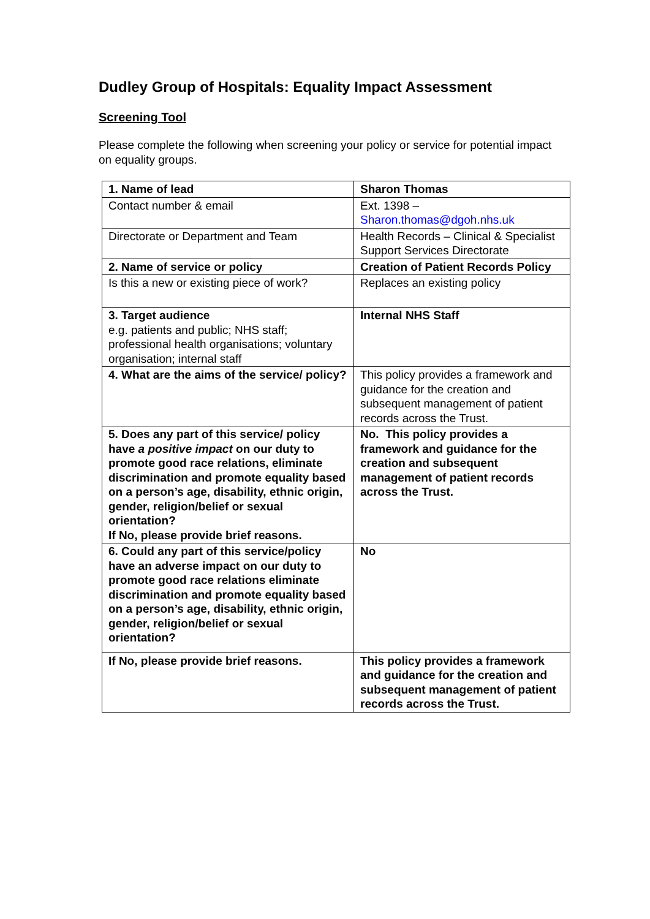Dudley Group of Hospitals: Equality Impact Assessment
Screening Tool
Please complete the following when screening your policy or service for potential impact on equality groups.
| 1. Name of lead | Sharon Thomas |
| Contact number & email | Ext. 1398 – Sharon.thomas@dgoh.nhs.uk |
| Directorate or Department and Team | Health Records – Clinical & Specialist Support Services Directorate |
| 2. Name of service or policy | Creation of Patient Records Policy |
| Is this a new or existing piece of work? | Replaces an existing policy |
| 3. Target audience e.g. patients and public; NHS staff; professional health organisations; voluntary organisation; internal staff | Internal NHS Staff |
| 4. What are the aims of the service/ policy? | This policy provides a framework and guidance for the creation and subsequent management of patient records across the Trust. |
| 5. Does any part of this service/ policy have a positive impact on our duty to promote good race relations, eliminate discrimination and promote equality based on a person’s age, disability, ethnic origin, gender, religion/belief or sexual orientation? If No, please provide brief reasons. | No. This policy provides a framework and guidance for the creation and subsequent management of patient records across the Trust. |
| 6. Could any part of this service/policy have an adverse impact on our duty to promote good race relations eliminate discrimination and promote equality based on a person’s age, disability, ethnic origin, gender, religion/belief or sexual orientation? | No |
| If No, please provide brief reasons. | This policy provides a framework and guidance for the creation and subsequent management of patient records across the Trust. |